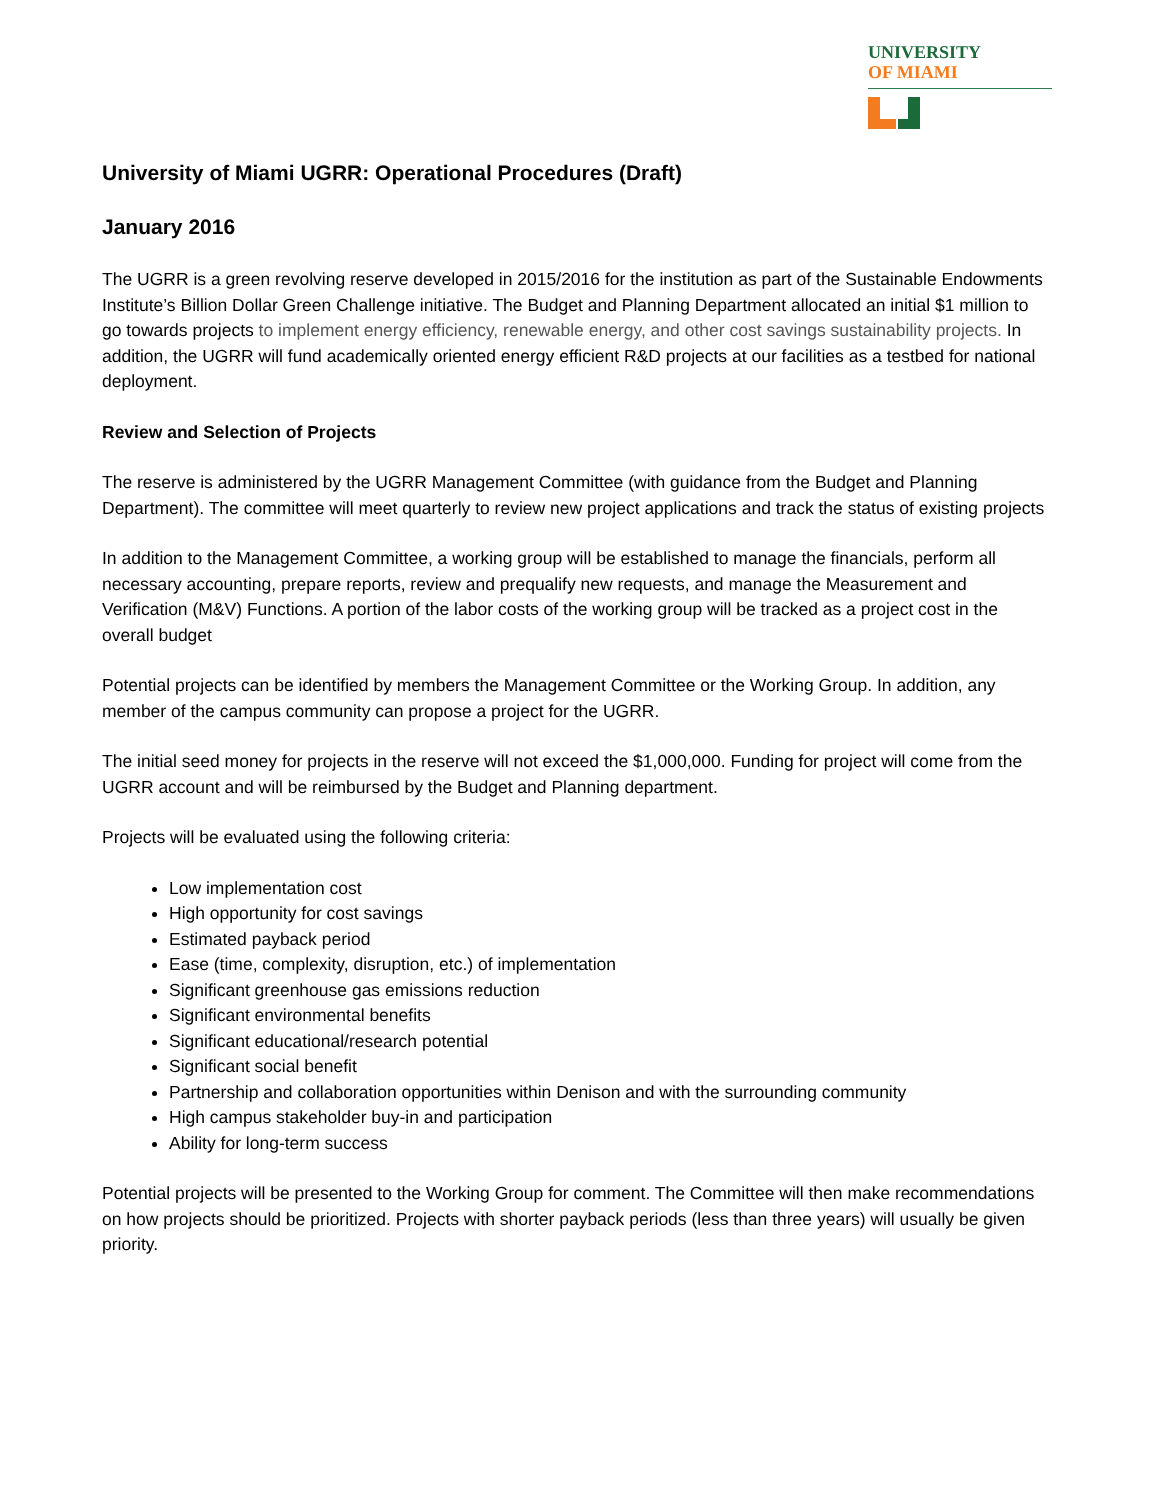UNIVERSITY
OF MIAMI
University of Miami UGRR: Operational Procedures (Draft)
January 2016
The UGRR is a green revolving reserve developed in 2015/2016 for the institution as part of the Sustainable Endowments Institute’s Billion Dollar Green Challenge initiative. The Budget and Planning Department allocated an initial $1 million to go towards projects to implement energy efficiency, renewable energy, and other cost savings sustainability projects. In addition, the UGRR will fund academically oriented energy efficient R&D projects at our facilities as a testbed for national deployment.
Review and Selection of Projects
The reserve is administered by the UGRR Management Committee (with guidance from the Budget and Planning Department). The committee will meet quarterly to review new project applications and track the status of existing projects
In addition to the Management Committee, a working group will be established to manage the financials, perform all necessary accounting, prepare reports, review and prequalify new requests, and manage the Measurement and Verification (M&V) Functions. A portion of the labor costs of the working group will be tracked as a project cost in the overall budget
Potential projects can be identified by members the Management Committee or the Working Group. In addition, any member of the campus community can propose a project for the UGRR.
The initial seed money for projects in the reserve will not exceed the $1,000,000. Funding for project will come from the UGRR account and will be reimbursed by the Budget and Planning department.
Projects will be evaluated using the following criteria:
Low implementation cost
High opportunity for cost savings
Estimated payback period
Ease (time, complexity, disruption, etc.) of implementation
Significant greenhouse gas emissions reduction
Significant environmental benefits
Significant educational/research potential
Significant social benefit
Partnership and collaboration opportunities within Denison and with the surrounding community
High campus stakeholder buy-in and participation
Ability for long-term success
Potential projects will be presented to the Working Group for comment. The Committee will then make recommendations on how projects should be prioritized. Projects with shorter payback periods (less than three years) will usually be given priority.